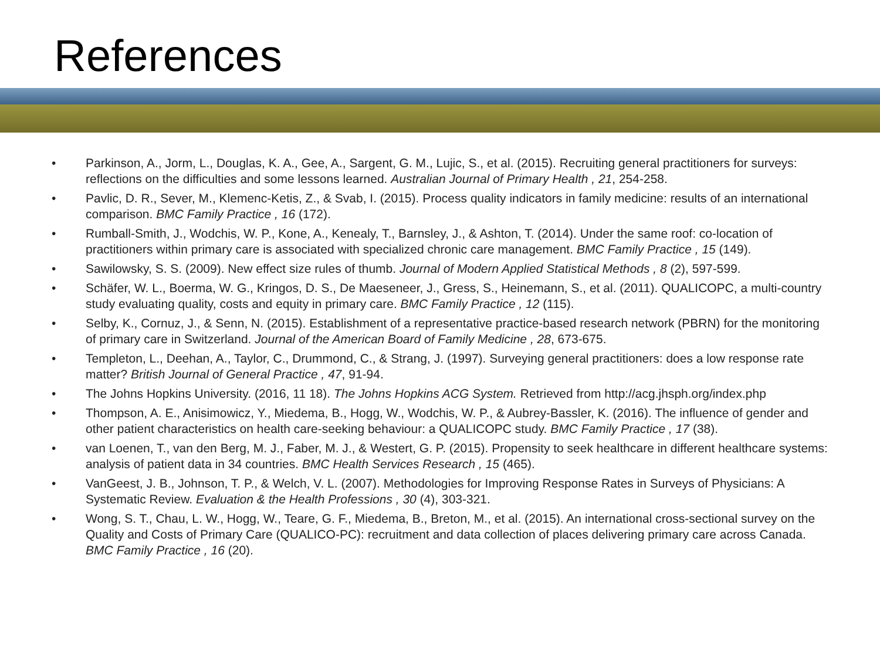References
• Parkinson, A., Jorm, L., Douglas, K. A., Gee, A., Sargent, G. M., Lujic, S., et al. (2015). Recruiting general practitioners for surveys: reflections on the difficulties and some lessons learned. Australian Journal of Primary Health , 21, 254-258.
• Pavlic, D. R., Sever, M., Klemenc-Ketis, Z., & Svab, I. (2015). Process quality indicators in family medicine: results of an international comparison. BMC Family Practice , 16 (172).
• Rumball-Smith, J., Wodchis, W. P., Kone, A., Kenealy, T., Barnsley, J., & Ashton, T. (2014). Under the same roof: co-location of practitioners within primary care is associated with specialized chronic care management. BMC Family Practice , 15 (149).
• Sawilowsky, S. S. (2009). New effect size rules of thumb. Journal of Modern Applied Statistical Methods , 8 (2), 597-599.
• Schäfer, W. L., Boerma, W. G., Kringos, D. S., De Maeseneer, J., Gress, S., Heinemann, S., et al. (2011). QUALICOPC, a multi-country study evaluating quality, costs and equity in primary care. BMC Family Practice , 12 (115).
• Selby, K., Cornuz, J., & Senn, N. (2015). Establishment of a representative practice-based research network (PBRN) for the monitoring of primary care in Switzerland. Journal of the American Board of Family Medicine , 28, 673-675.
• Templeton, L., Deehan, A., Taylor, C., Drummond, C., & Strang, J. (1997). Surveying general practitioners: does a low response rate matter? British Journal of General Practice , 47, 91-94.
• The Johns Hopkins University. (2016, 11 18). The Johns Hopkins ACG System. Retrieved from http://acg.jhsph.org/index.php
• Thompson, A. E., Anisimowicz, Y., Miedema, B., Hogg, W., Wodchis, W. P., & Aubrey-Bassler, K. (2016). The influence of gender and other patient characteristics on health care-seeking behaviour: a QUALICOPC study. BMC Family Practice , 17 (38).
• van Loenen, T., van den Berg, M. J., Faber, M. J., & Westert, G. P. (2015). Propensity to seek healthcare in different healthcare systems: analysis of patient data in 34 countries. BMC Health Services Research , 15 (465).
• VanGeest, J. B., Johnson, T. P., & Welch, V. L. (2007). Methodologies for Improving Response Rates in Surveys of Physicians: A Systematic Review. Evaluation & the Health Professions , 30 (4), 303-321.
• Wong, S. T., Chau, L. W., Hogg, W., Teare, G. F., Miedema, B., Breton, M., et al. (2015). An international cross-sectional survey on the Quality and Costs of Primary Care (QUALICO-PC): recruitment and data collection of places delivering primary care across Canada. BMC Family Practice , 16 (20).